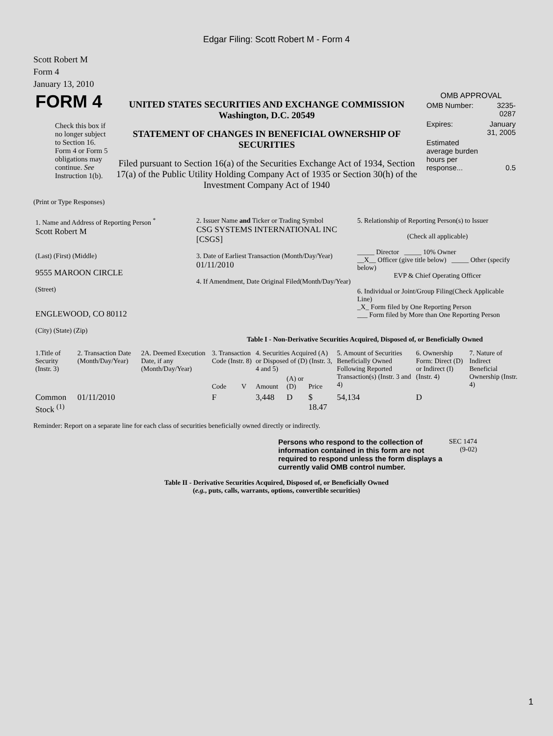Edgar Filing: Scott Robert M - Form 4
Scott Robert M
Form 4
January 13, 2010
| FORM 4 Check this box if no longer subject to Section 16. Form 4 or Form 5 obligations may continue. See Instruction 1(b). | UNITED STATES SECURITIES AND EXCHANGE COMMISSION Washington, D.C. 20549 STATEMENT OF CHANGES IN BENEFICIAL OWNERSHIP OF SECURITIES Filed pursuant to Section 16(a) of the Securities Exchange Act of 1934, Section 17(a) of the Public Utility Holding Company Act of 1935 or Section 30(h) of the Investment Company Act of 1940 | OMB APPROVAL / OMB Number: / 3235-0287 / / Expires: / January 31, 2005 / / Estimated average burden hours per response... / 0.5 / |
(Print or Type Responses)
| 1. Name and Address of Reporting Person <sup>*</sup> Scott Robert M (Last) (First) (Middle) 9555 MAROON CIRCLE (Street) ENGLEWOOD, CO 80112 (City) (State) (Zip) | 2. Issuer Name and Ticker or Trading Symbol CSG SYSTEMS INTERNATIONAL INC [CSGS] 3. Date of Earliest Transaction (Month/Day/Year) 01/11/2010 4. If Amendment, Date Original Filed(Month/Day/Year) | 5. Relationship of Reporting Person(s) to Issuer (Check all applicable) _____ Director _____ 10% Owner __X__ Officer (give title below) _____ Other (specify below) EVP & Chief Operating Officer 6. Individual or Joint/Group Filing(Check Applicable Line) _X_ Form filed by One Reporting Person ___ Form filed by More than One Reporting Person |
Table I - Non-Derivative Securities Acquired, Disposed of, or Beneficially Owned
| 1.Title of Security (Instr. 3) | 2. Transaction Date (Month/Day/Year) | 2A. Deemed Execution Date, if any (Month/Day/Year) | 3. Transaction Code (Instr. 8) | | 4. Securities Acquired (A) or Disposed of (D) (Instr. 3, 4 and 5) | | | 5. Amount of Securities Beneficially Owned Following Reported Transaction(s) (Instr. 3 and 4) | 6. Ownership Form: Direct (D) or Indirect (I) (Instr. 4) | 7. Nature of Indirect Beneficial Ownership (Instr. 4) |
| --- | --- | --- | --- | --- | --- | --- | --- | --- | --- | --- |
| | | | Code | V | Amount | (A) or (D) | Price | | | |
| Common Stock <sup>(1)</sup> | 01/11/2010 | | F | | 3,448 | D | $ 18.47 | 54,134 | D | |
Reminder: Report on a separate line for each class of securities beneficially owned directly or indirectly.
| Persons who respond to the collection of information contained in this form are not required to respond unless the form displays a currently valid OMB control number. | SEC 1474 (9-02) |
Table II - Derivative Securities Acquired, Disposed of, or Beneficially Owned
(e.g., puts, calls, warrants, options, convertible securities)
1